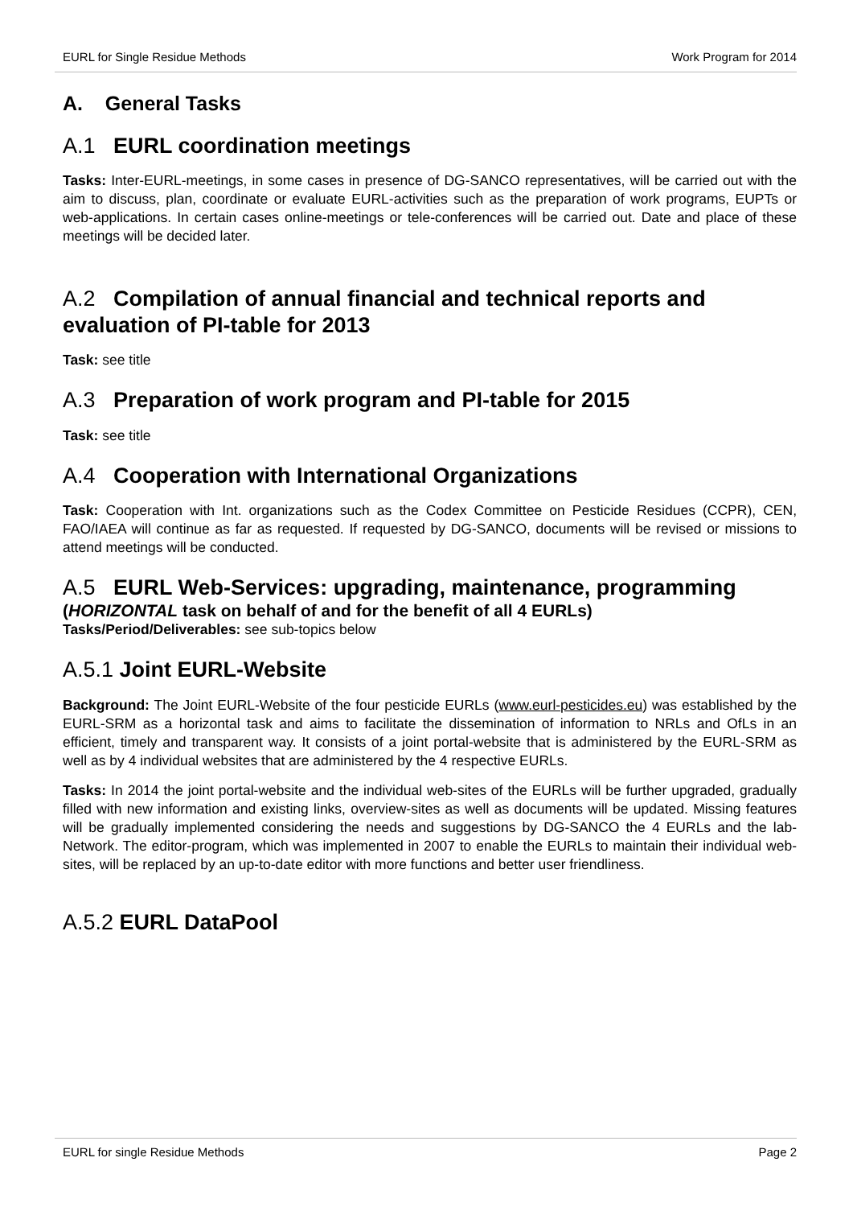EURL for Single Residue Methods Work Program for 2014
A. General Tasks
A.1 EURL coordination meetings
Tasks: Inter-EURL-meetings, in some cases in presence of DG-SANCO representatives, will be carried out with the aim to discuss, plan, coordinate or evaluate EURL-activities such as the preparation of work programs, EUPTs or web-applications. In certain cases online-meetings or tele-conferences will be carried out. Date and place of these meetings will be decided later.
A.2 Compilation of annual financial and technical reports and evaluation of PI-table for 2013
Task: see title
A.3 Preparation of work program and PI-table for 2015
Task: see title
A.4 Cooperation with International Organizations
Task: Cooperation with Int. organizations such as the Codex Committee on Pesticide Residues (CCPR), CEN, FAO/IAEA will continue as far as requested. If requested by DG-SANCO, documents will be revised or missions to attend meetings will be conducted.
A.5 EURL Web-Services: upgrading, maintenance, programming
(HORIZONTAL task on behalf of and for the benefit of all 4 EURLs)
Tasks/Period/Deliverables: see sub-topics below
A.5.1 Joint EURL-Website
Background: The Joint EURL-Website of the four pesticide EURLs (www.eurl-pesticides.eu) was established by the EURL-SRM as a horizontal task and aims to facilitate the dissemination of information to NRLs and OfLs in an efficient, timely and transparent way. It consists of a joint portal-website that is administered by the EURL-SRM as well as by 4 individual websites that are administered by the 4 respective EURLs.
Tasks: In 2014 the joint portal-website and the individual web-sites of the EURLs will be further upgraded, gradually filled with new information and existing links, overview-sites as well as documents will be updated. Missing features will be gradually implemented considering the needs and suggestions by DG-SANCO the 4 EURLs and the lab-Network. The editor-program, which was implemented in 2007 to enable the EURLs to maintain their individual web-sites, will be replaced by an up-to-date editor with more functions and better user friendliness.
A.5.2 EURL DataPool
EURL for single Residue Methods Page 2